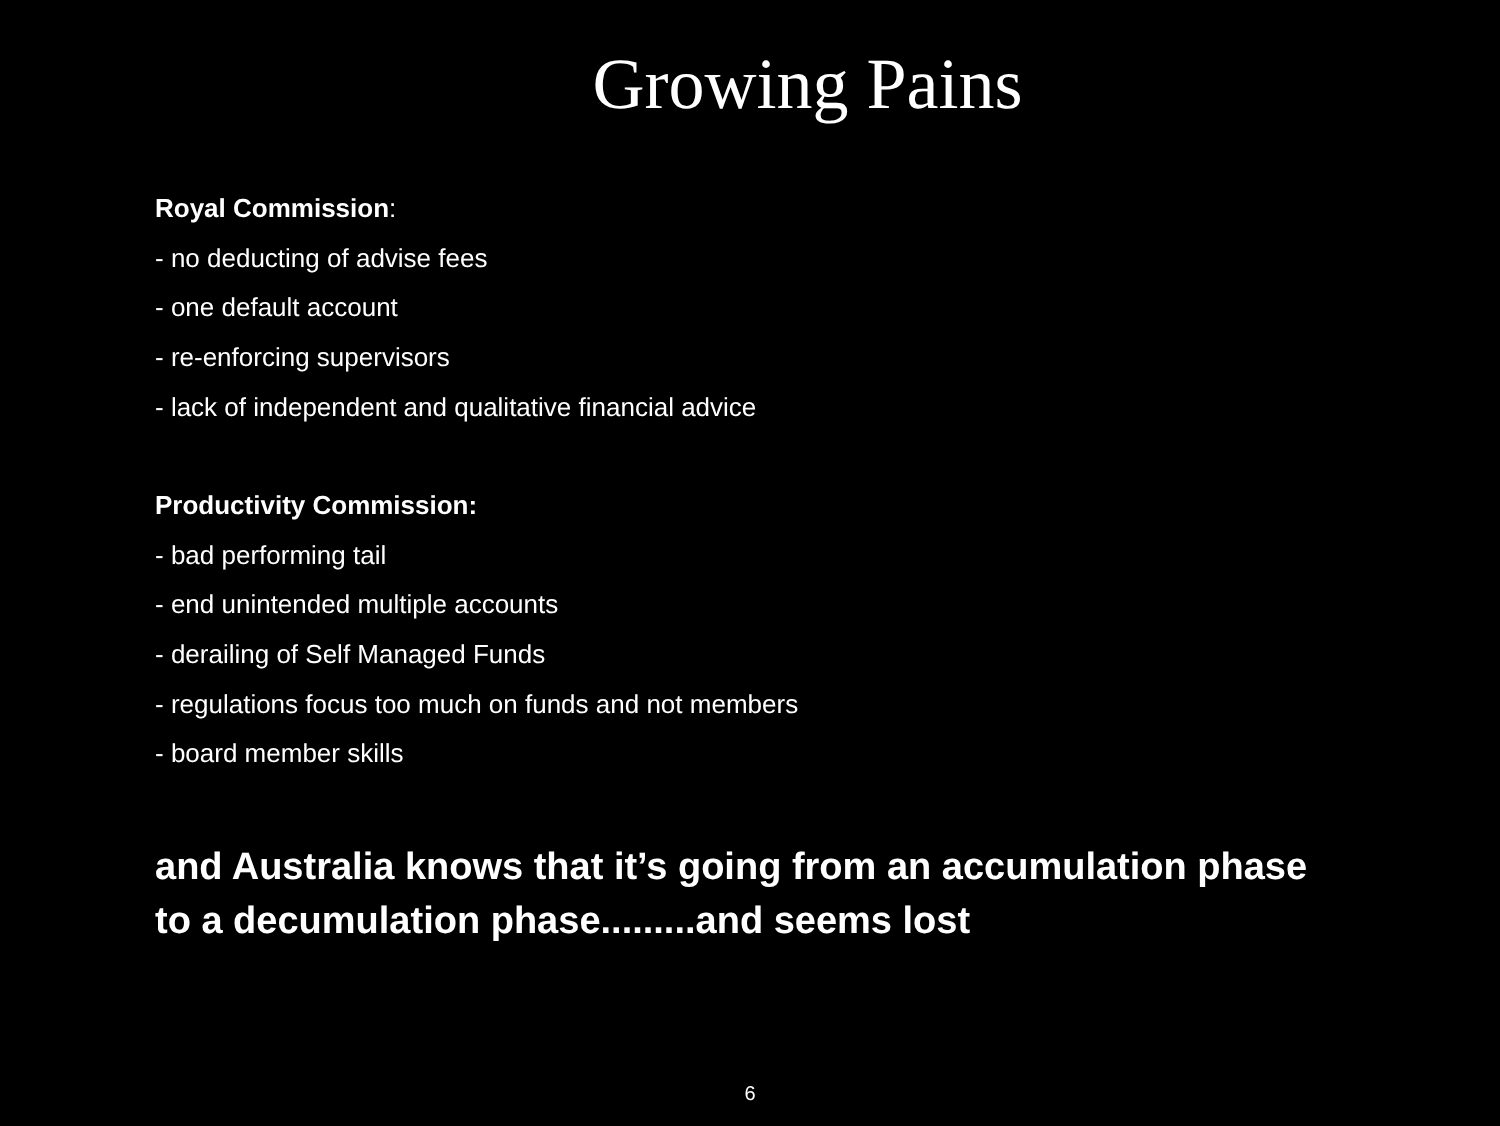Growing Pains
Royal Commission:
- no deducting of advise fees
- one default account
- re-enforcing supervisors
- lack of independent and qualitative financial advice
Productivity Commission:
- bad performing tail
- end unintended multiple accounts
- derailing of Self Managed Funds
- regulations focus too much on funds and not members
- board member skills
and Australia knows that it’s going from an accumulation phase to a decumulation phase.........and seems lost
6